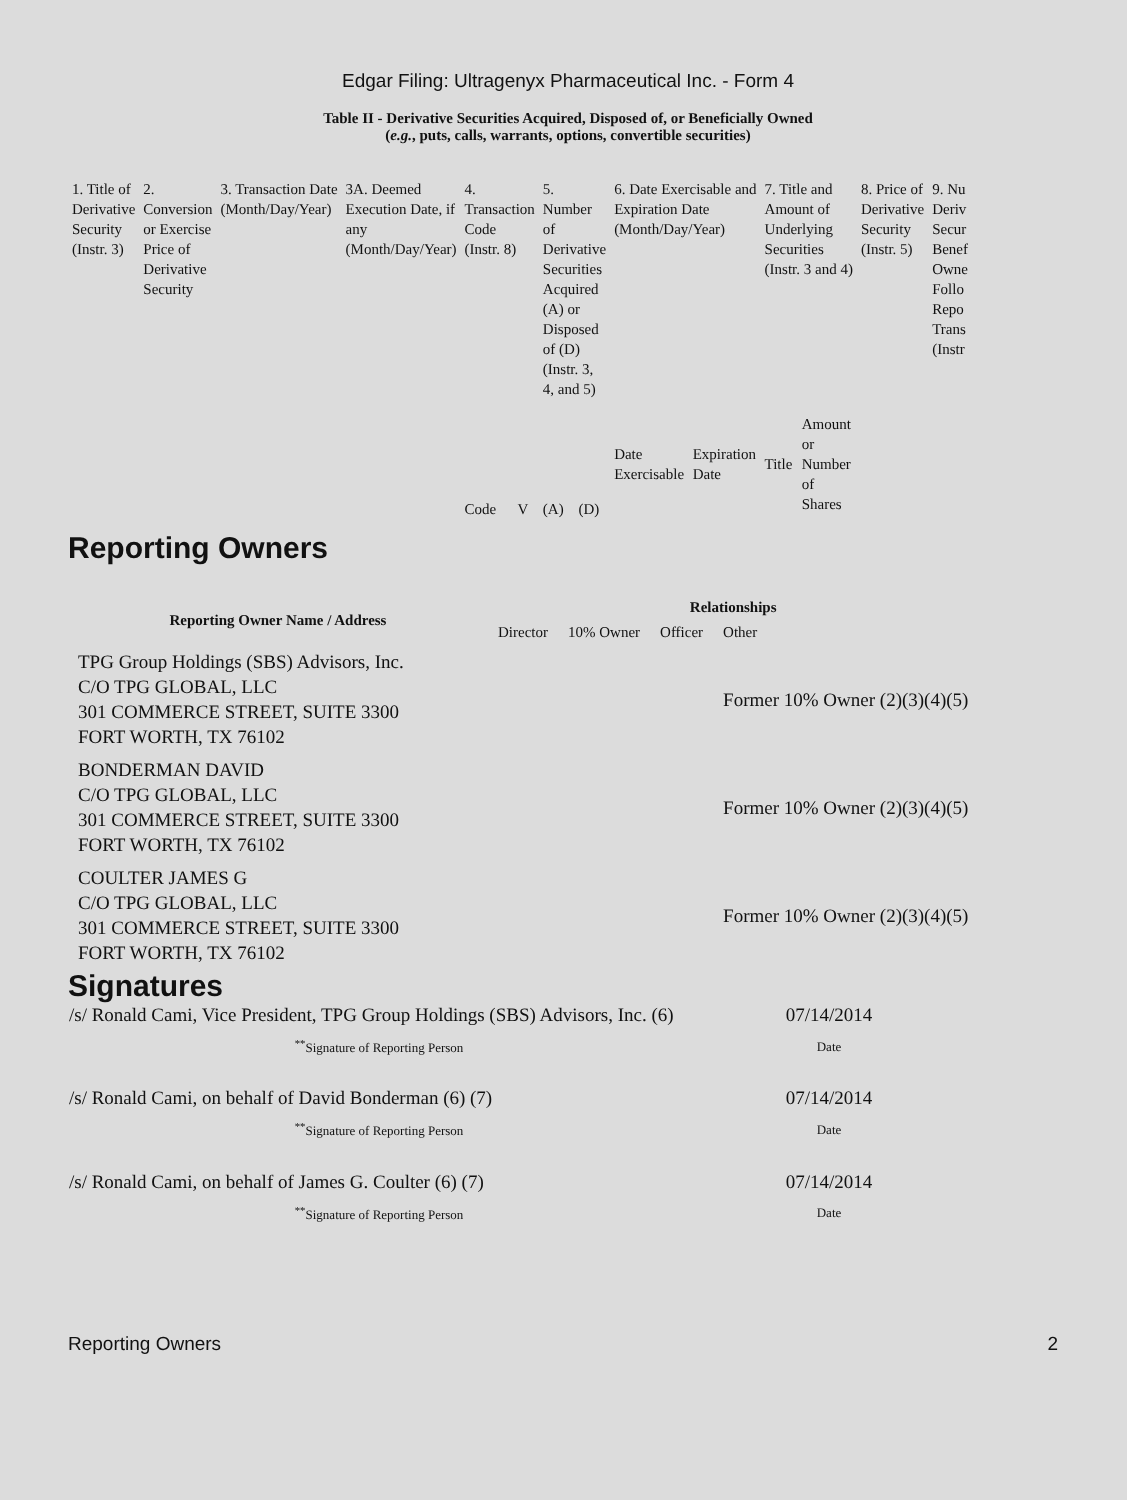Edgar Filing: Ultragenyx Pharmaceutical Inc. - Form 4
Table II - Derivative Securities Acquired, Disposed of, or Beneficially Owned
(e.g., puts, calls, warrants, options, convertible securities)
| 1. Title of Derivative Security (Instr. 3) | 2. Conversion or Exercise Price of Derivative Security | 3. Transaction Date (Month/Day/Year) | 3A. Deemed Execution Date, if any (Month/Day/Year) | 4. Transaction Code (Instr. 8) | | 5. Number of Derivative Securities Acquired (A) or Disposed of (D) (Instr. 3, 4, and 5) | | 6. Date Exercisable and Expiration Date (Month/Day/Year) | | 7. Title and Amount of Underlying Securities (Instr. 3 and 4) | | 8. Price of Derivative Security (Instr. 5) | 9. Nu Deriv Secur Benef Owne Follo Repo Trans (Instr |
| | | | | Code | V | (A) | (D) | Date Exercisable | Expiration Date | Title | Amount or Number of Shares | | |
Reporting Owners
| Reporting Owner Name / Address | Relationships | | | |
| --- | --- | --- | --- | --- |
| | Director | 10% Owner | Officer | Other |
| TPG Group Holdings (SBS) Advisors, Inc. C/O TPG GLOBAL, LLC 301 COMMERCE STREET, SUITE 3300 FORT WORTH, TX 76102 | | | | Former 10% Owner (2)(3)(4)(5) |
| BONDERMAN DAVID C/O TPG GLOBAL, LLC 301 COMMERCE STREET, SUITE 3300 FORT WORTH, TX 76102 | | | | Former 10% Owner (2)(3)(4)(5) |
| COULTER JAMES G C/O TPG GLOBAL, LLC 301 COMMERCE STREET, SUITE 3300 FORT WORTH, TX 76102 | | | | Former 10% Owner (2)(3)(4)(5) |
Signatures
| /s/ Ronald Cami, Vice President, TPG Group Holdings (SBS) Advisors, Inc. (6) | 07/14/2014 |
| <sup>**</sup> Signature of Reporting Person | Date |
| /s/ Ronald Cami, on behalf of David Bonderman (6) (7) | 07/14/2014 |
| <sup>**</sup> Signature of Reporting Person | Date |
| /s/ Ronald Cami, on behalf of James G. Coulter (6) (7) | 07/14/2014 |
| <sup>**</sup> Signature of Reporting Person | Date |
Reporting Owners 2